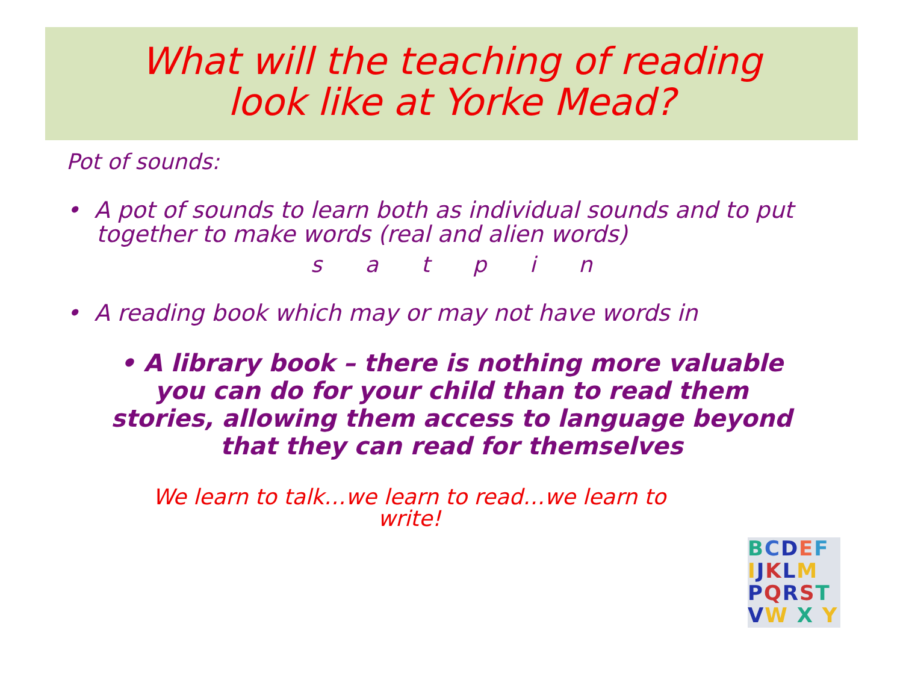What will the teaching of reading
look like at Yorke Mead?
Pot of sounds:
• A pot of sounds to learn both as individual sounds and to put together to make words (real and alien words)
s a t p i n
• A reading book which may or may not have words in
• A library book – there is nothing more valuable you can do for your child than to read them stories, allowing them access to language beyond that they can read for themselves
We learn to talk…we learn to read…we learn to
write!
BCDEF
IJKLM
PQRST
VW X Y